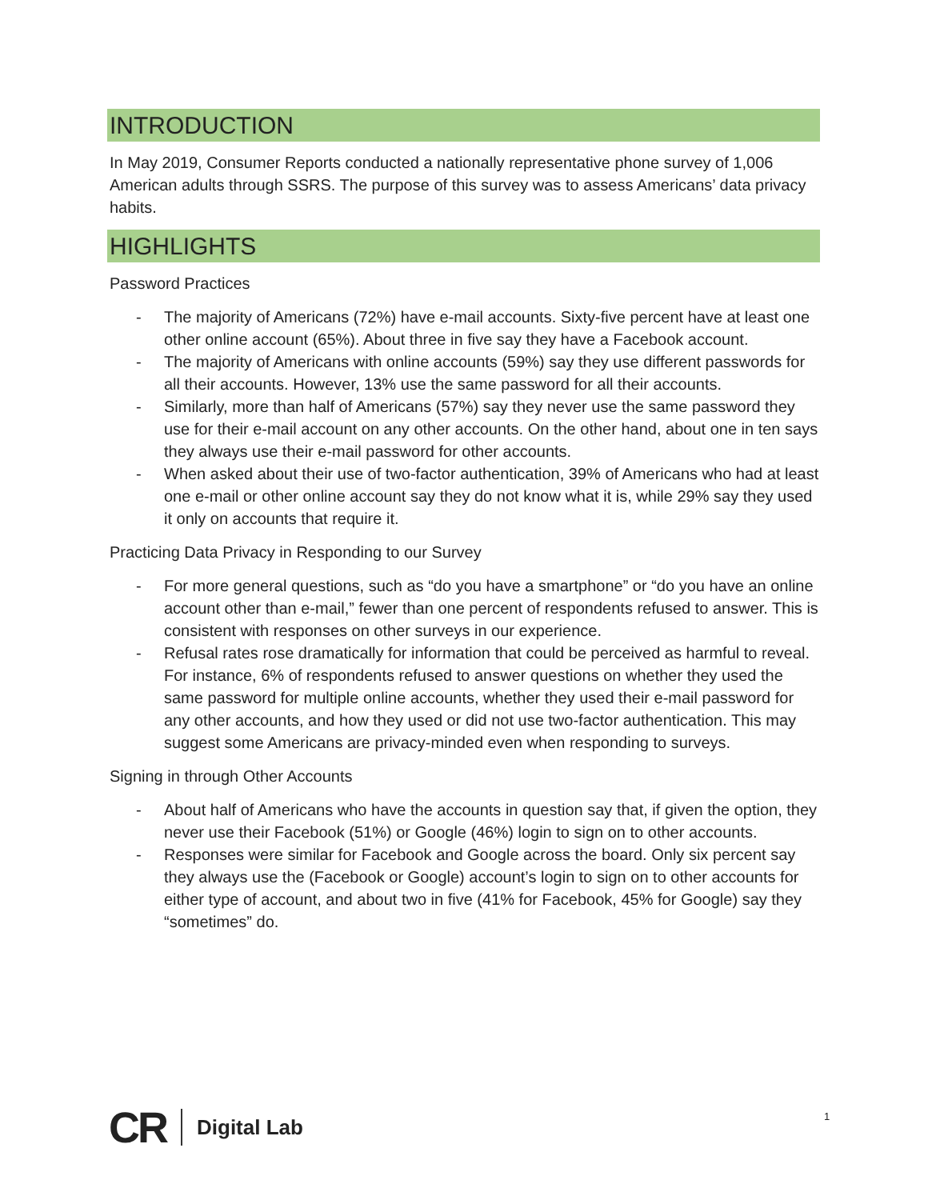INTRODUCTION
In May 2019, Consumer Reports conducted a nationally representative phone survey of 1,006 American adults through SSRS. The purpose of this survey was to assess Americans’ data privacy habits.
HIGHLIGHTS
Password Practices
- The majority of Americans (72%) have e-mail accounts. Sixty-five percent have at least one other online account (65%). About three in five say they have a Facebook account.
- The majority of Americans with online accounts (59%) say they use different passwords for all their accounts. However, 13% use the same password for all their accounts.
- Similarly, more than half of Americans (57%) say they never use the same password they use for their e-mail account on any other accounts. On the other hand, about one in ten says they always use their e-mail password for other accounts.
- When asked about their use of two-factor authentication, 39% of Americans who had at least one e-mail or other online account say they do not know what it is, while 29% say they used it only on accounts that require it.
Practicing Data Privacy in Responding to our Survey
- For more general questions, such as “do you have a smartphone” or “do you have an online account other than e-mail,” fewer than one percent of respondents refused to answer. This is consistent with responses on other surveys in our experience.
- Refusal rates rose dramatically for information that could be perceived as harmful to reveal. For instance, 6% of respondents refused to answer questions on whether they used the same password for multiple online accounts, whether they used their e-mail password for any other accounts, and how they used or did not use two-factor authentication. This may suggest some Americans are privacy-minded even when responding to surveys.
Signing in through Other Accounts
- About half of Americans who have the accounts in question say that, if given the option, they never use their Facebook (51%) or Google (46%) login to sign on to other accounts.
- Responses were similar for Facebook and Google across the board. Only six percent say they always use the (Facebook or Google) account’s login to sign on to other accounts for either type of account, and about two in five (41% for Facebook, 45% for Google) say they “sometimes” do.
CR Digital Lab 1